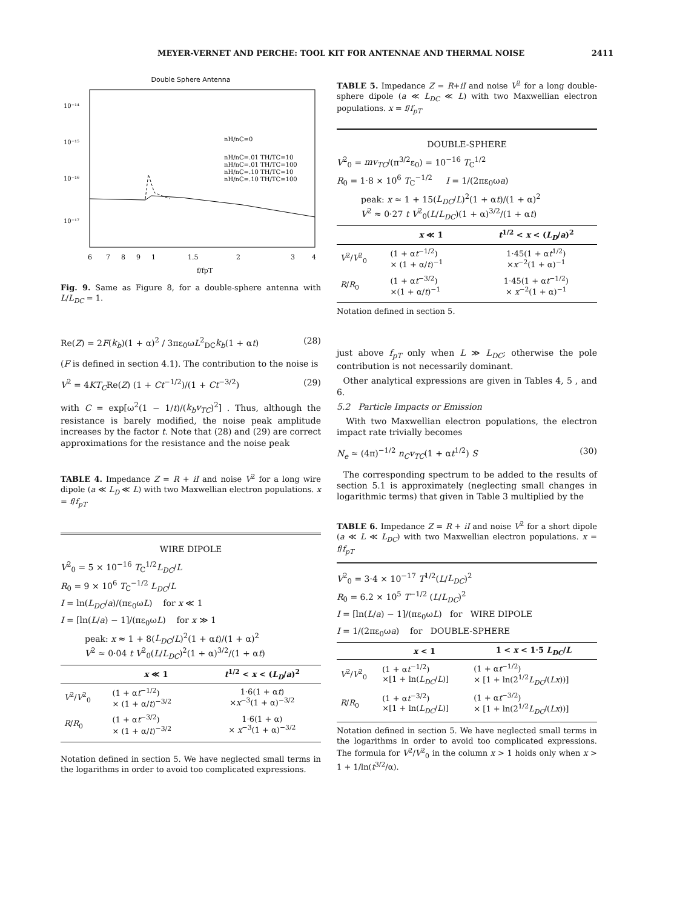MEYER-VERNET AND PERCHE: TOOL KIT FOR ANTENNAE AND THERMAL NOISE 2411
Double Sphere Antenna
10⁻¹⁴
10⁻¹⁵
10⁻¹⁶
10⁻¹⁷
nH/nC=0
nH/nC=.01 TH/TC=10
nH/nC=.01 TH/TC=100
nH/nC=.10 TH/TC=10
nH/nC=.10 TH/TC=100
6
7
8
9
1
1.5
2
3
4
f/fpT
Fig. 9. Same as Figure 8, for a double-sphere antenna with L/L<sub>DC</sub> = 1.
Re(Z) = 2F(k<sub>b</sub>)(1 + α)<sup>2</sup> / 3πε<sub>0</sub>ωL<sup>2</sup><sub>DC</sub>k<sub>b</sub>(1 + αt) (28)
(F is defined in section 4.1). The contribution to the noise is
V<sup>2</sup> = 4KT<sub>C</sub>Re(Z) (1 + Ct<sup>−1/2</sup>)/(1 + Ct<sup>−3/2</sup>) (29)
with C = exp[ω<sup>2</sup>(1 − 1/t)/(k<sub>b</sub>v<sub>TC</sub>)<sup>2</sup>] . Thus, although the resistance is barely modified, the noise peak amplitude increases by the factor t. Note that (28) and (29) are correct approximations for the resistance and the noise peak
TABLE 4. Impedance Z = R + iI and noise V<sup>2</sup> for a long wire dipole (a ≪ L<sub>D</sub> ≪ L) with two Maxwellian electron populations. x = f/f<sub>pT</sub>
WIRE DIPOLE
V<sup>2</sup><sub>0</sub> = 5 × 10<sup>−16</sup> T<sub>C</sub><sup>1/2</sup>L<sub>DC</sub>/L
R<sub>0</sub> = 9 × 10<sup>6</sup> T<sub>C</sub><sup>−1/2</sup> L<sub>DC</sub>/L
I = ln(L<sub>DC</sub>/a)/(πε<sub>0</sub>ωL) for x ≪ 1
I = [ln(L/a) − 1]/(πε<sub>0</sub>ωL) for x ≫ 1
peak: x ≈ 1 + 8(L<sub>DC</sub>/L)<sup>2</sup>(1 + αt)/(1 + α)<sup>2</sup>
V<sup>2</sup> ≈ 0·04 t V<sup>2</sup><sub>0</sub>(L/L<sub>DC</sub>)<sup>2</sup>(1 + α)<sup>3/2</sup>/(1 + αt)
| | x ≪ 1 | t<sup>1/2</sup> < x < ( L<sub>D</sub> / a )<sup>2</sup> |
| --- | --- | --- |
| V<sup>2</sup>/ V<sup>2</sup><sub>0</sub> | (1 + α t<sup>−1/2</sup>) × (1 + α/ t )<sup>−3/2</sup> | 1·6(1 + α t ) × x<sup>−3</sup>(1 + α)<sup>−3/2</sup> |
| R / R<sub>0</sub> | (1 + α t<sup>−3/2</sup>) × (1 + α/ t )<sup>−3/2</sup> | 1·6(1 + α) × x<sup>−3</sup>(1 + α)<sup>−3/2</sup> |
Notation defined in section 5. We have neglected small terms in the logarithms in order to avoid too complicated expressions.
TABLE 5. Impedance Z = R+iI and noise V<sup>2</sup> for a long double-sphere dipole (a ≪ L<sub>DC</sub> ≪ L) with two Maxwellian electron populations. x = f/f<sub>pT</sub>
DOUBLE-SPHERE
V<sup>2</sup><sub>0</sub> = mv<sub>TC</sub>/(π<sup>3/2</sup>ε<sub>0</sub>) = 10<sup>−16</sup> T<sub>C</sub><sup>1/2</sup>
R<sub>0</sub> = 1·8 × 10<sup>6</sup> T<sub>C</sub><sup>−1/2</sup> I = 1/(2πε<sub>0</sub>ωa)
peak: x ≈ 1 + 15(L<sub>DC</sub>/L)<sup>2</sup>(1 + αt)/(1 + α)<sup>2</sup>
V<sup>2</sup> ≈ 0·27 t V<sup>2</sup><sub>0</sub>(L/L<sub>DC</sub>)(1 + α)<sup>3/2</sup>/(1 + αt)
| | x ≪ 1 | t<sup>1/2</sup> < x < ( L<sub>D</sub> / a )<sup>2</sup> |
| --- | --- | --- |
| V<sup>2</sup>/ V<sup>2</sup><sub>0</sub> | (1 + α t<sup>−1/2</sup>) × (1 + α/ t )<sup>−1</sup> | 1·45(1 + α t<sup>1/2</sup>) × x<sup>−2</sup>(1 + α)<sup>−1</sup> |
| R / R<sub>0</sub> | (1 + α t<sup>−3/2</sup>) ×(1 + α/ t )<sup>−1</sup> | 1·45(1 + α t<sup>−1/2</sup>) × x<sup>−2</sup>(1 + α)<sup>−1</sup> |
Notation defined in section 5.
just above f<sub>pT</sub> only when L ≫ L<sub>DC</sub>; otherwise the pole contribution is not necessarily dominant.
Other analytical expressions are given in Tables 4, 5 , and 6.
5.2 Particle Impacts or Emission
With two Maxwellian electron populations, the electron impact rate trivially becomes
N<sub>e</sub> ≈ (4π)<sup>−1/2</sup> n<sub>C</sub>v<sub>TC</sub>(1 + αt<sup>1/2</sup>) S (30)
The corresponding spectrum to be added to the results of section 5.1 is approximately (neglecting small changes in logarithmic terms) that given in Table 3 multiplied by the
TABLE 6. Impedance Z = R + iI and noise V<sup>2</sup> for a short dipole (a ≪ L ≪ L<sub>DC</sub>) with two Maxwellian electron populations. x = f/f<sub>pT</sub>
V<sup>2</sup><sub>0</sub> = 3·4 × 10<sup>−17</sup> T<sup>1/2</sup>(L/L<sub>DC</sub>)<sup>2</sup>
R<sub>0</sub> = 6.2 × 10<sup>5</sup> T<sup>−1/2</sup> (L/L<sub>DC</sub>)<sup>2</sup>
I = [ln(L/a) − 1]/(πε<sub>0</sub>ωL) for WIRE DIPOLE
I = 1/(2πε<sub>0</sub>ωa) for DOUBLE-SPHERE
| | x < 1 | 1 < x < 1·5 L<sub>DC</sub> / L |
| --- | --- | --- |
| V<sup>2</sup>/ V<sup>2</sup><sub>0</sub> | (1 + α t<sup>−1/2</sup>) ×[1 + ln( L<sub>DC</sub> / L )] | (1 + α t<sup>−1/2</sup>) × [1 + ln(2<sup>1/2</sup> L<sub>DC</sub> /( Lx ))] |
| R / R<sub>0</sub> | (1 + α t<sup>−3/2</sup>) ×[1 + ln( L<sub>DC</sub> / L )] | (1 + α t<sup>−3/2</sup>) × [1 + ln(2<sup>1/2</sup> L<sub>DC</sub> /( Lx ))] |
Notation defined in section 5. We have neglected small terms in the logarithms in order to avoid too complicated expressions. The formula for V<sup>2</sup>/V<sup>2</sup><sub>0</sub> in the column x > 1 holds only when x > 1 + 1/ln(t<sup>3/2</sup>/α).